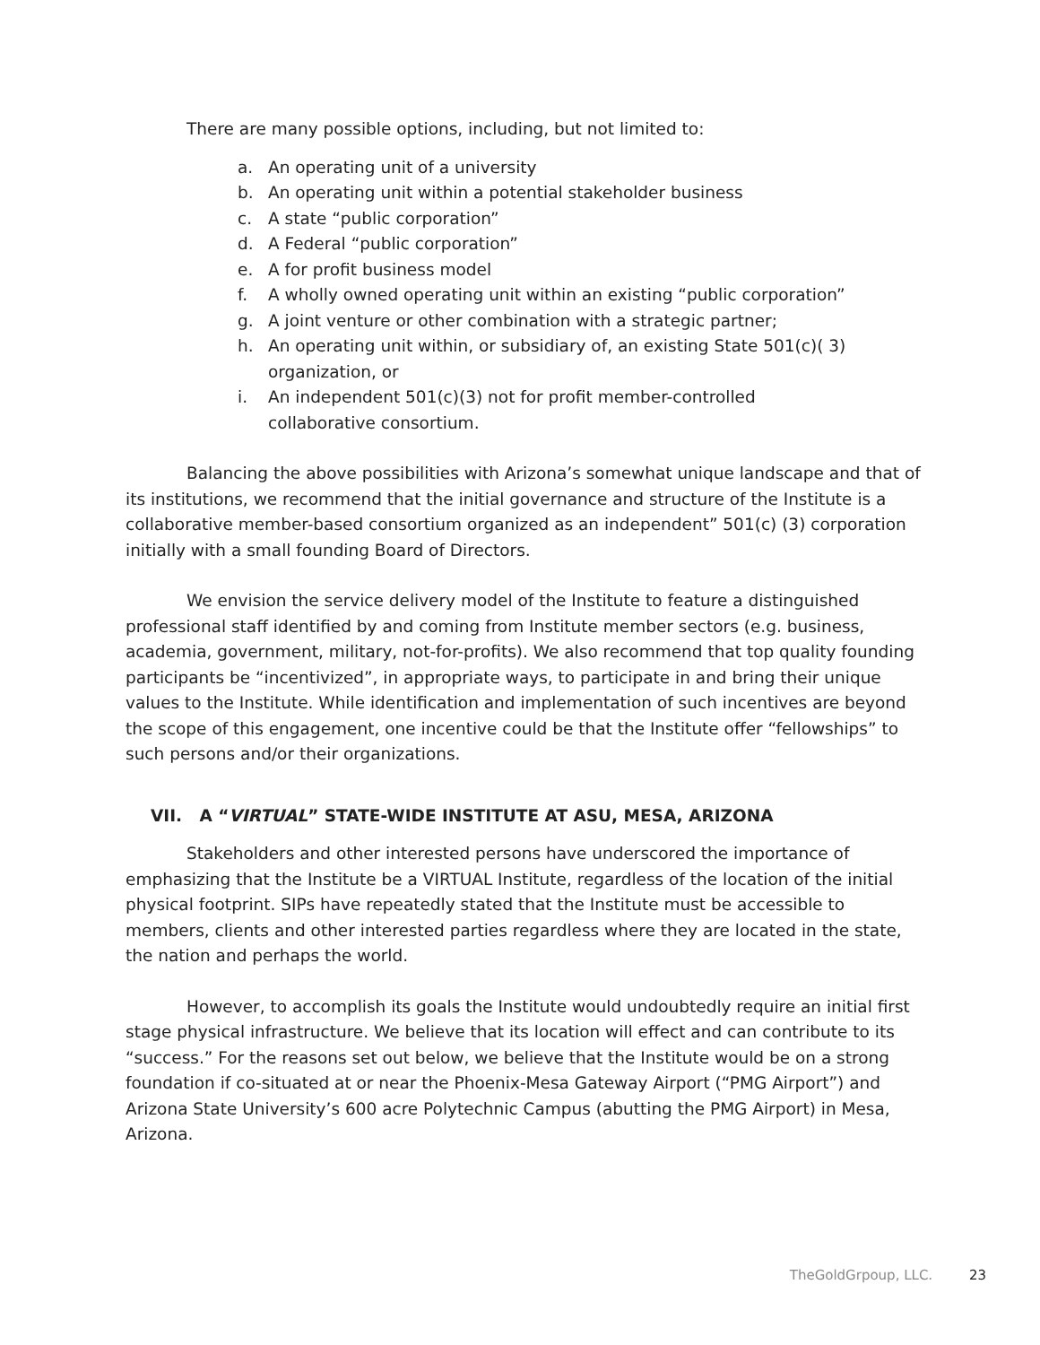There are many possible options, including, but not limited to:
a. An operating unit of a university
b. An operating unit within a potential stakeholder business
c. A state “public corporation”
d. A Federal “public corporation”
e. A for profit business model
f. A wholly owned operating unit within an existing “public corporation”
g. A joint venture or other combination with a strategic partner;
h. An operating unit within, or subsidiary of, an existing State 501(c)( 3)
organization, or
i. An independent 501(c)(3) not for profit member-controlled
collaborative consortium.
Balancing the above possibilities with Arizona’s somewhat unique landscape and that of its institutions, we recommend that the initial governance and structure of the Institute is a collaborative member-based consortium organized as an independent” 501(c) (3) corporation initially with a small founding Board of Directors.
We envision the service delivery model of the Institute to feature a distinguished professional staff identified by and coming from Institute member sectors (e.g. business, academia, government, military, not-for-profits). We also recommend that top quality founding participants be “incentivized”, in appropriate ways, to participate in and bring their unique values to the Institute. While identification and implementation of such incentives are beyond the scope of this engagement, one incentive could be that the Institute offer “fellowships” to such persons and/or their organizations.
VII. A “VIRTUAL” STATE-WIDE INSTITUTE AT ASU, MESA, ARIZONA
Stakeholders and other interested persons have underscored the importance of emphasizing that the Institute be a VIRTUAL Institute, regardless of the location of the initial physical footprint. SIPs have repeatedly stated that the Institute must be accessible to members, clients and other interested parties regardless where they are located in the state, the nation and perhaps the world.
However, to accomplish its goals the Institute would undoubtedly require an initial first stage physical infrastructure. We believe that its location will effect and can contribute to its “success.” For the reasons set out below, we believe that the Institute would be on a strong foundation if co-situated at or near the Phoenix-Mesa Gateway Airport (“PMG Airport”) and Arizona State University’s 600 acre Polytechnic Campus (abutting the PMG Airport) in Mesa, Arizona.
TheGoldGrpoup, LLC. 23